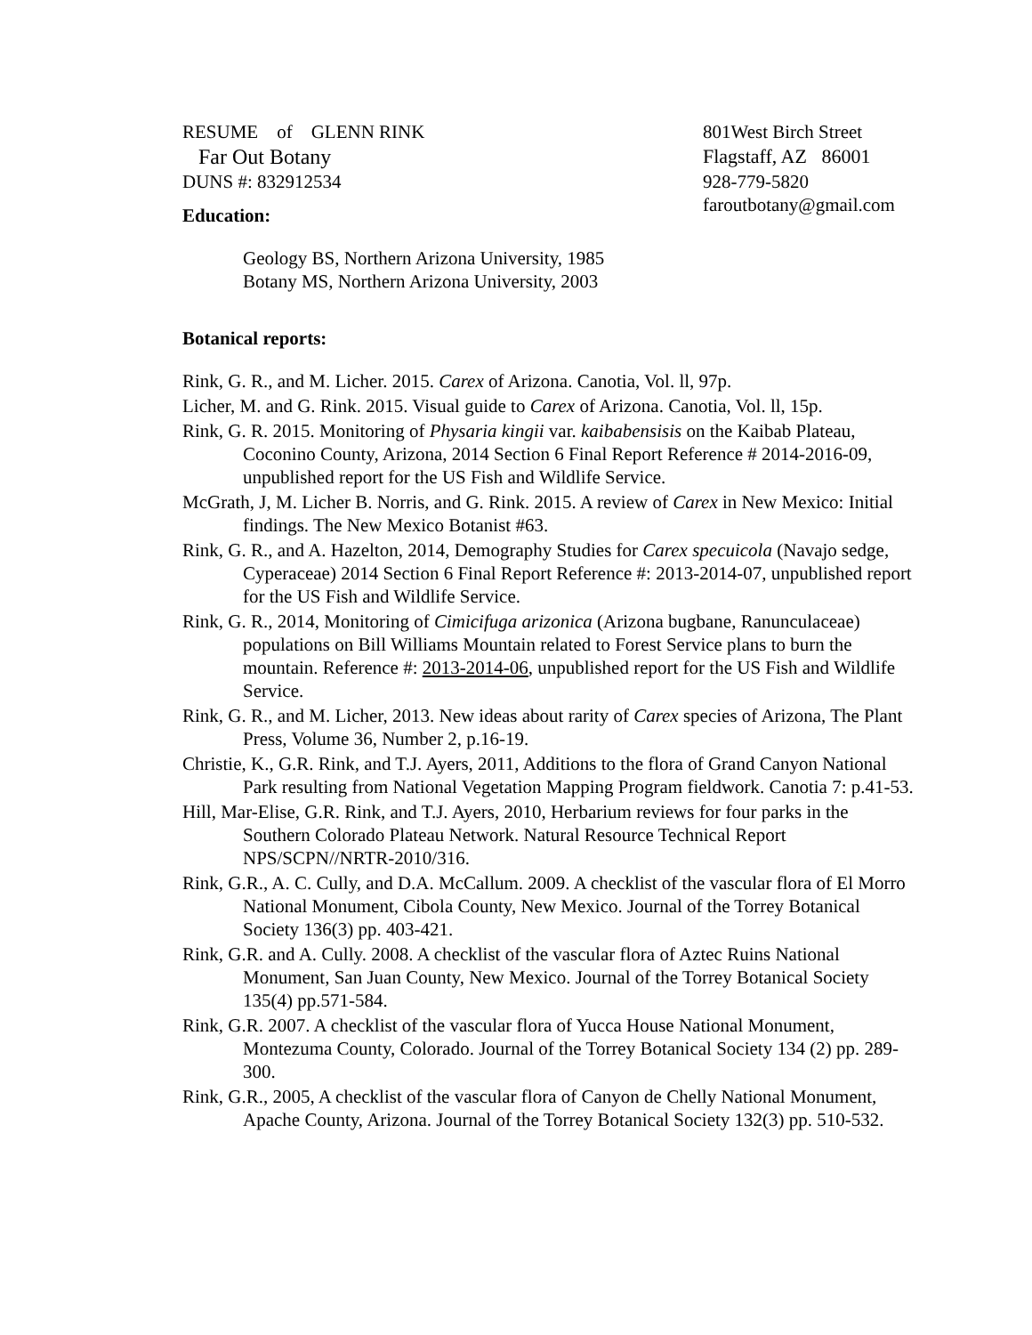RESUME of GLENN RINK
Far Out Botany
DUNS #: 832912534
801West Birch Street
Flagstaff, AZ 86001
928-779-5820
faroutbotany@gmail.com
Education:
Geology BS, Northern Arizona University, 1985
Botany MS, Northern Arizona University, 2003
Botanical reports:
Rink, G. R., and M. Licher. 2015. Carex of Arizona. Canotia, Vol. ll, 97p.
Licher, M. and G. Rink. 2015. Visual guide to Carex of Arizona. Canotia, Vol. ll, 15p.
Rink, G. R. 2015. Monitoring of Physaria kingii var. kaibabensisis on the Kaibab Plateau, Coconino County, Arizona, 2014 Section 6 Final Report Reference # 2014-2016-09, unpublished report for the US Fish and Wildlife Service.
McGrath, J, M. Licher B. Norris, and G. Rink. 2015. A review of Carex in New Mexico: Initial findings. The New Mexico Botanist #63.
Rink, G. R., and A. Hazelton, 2014, Demography Studies for Carex specuicola (Navajo sedge, Cyperaceae) 2014 Section 6 Final Report Reference #: 2013-2014-07, unpublished report for the US Fish and Wildlife Service.
Rink, G. R., 2014, Monitoring of Cimicifuga arizonica (Arizona bugbane, Ranunculaceae) populations on Bill Williams Mountain related to Forest Service plans to burn the mountain. Reference #: 2013-2014-06, unpublished report for the US Fish and Wildlife Service.
Rink, G. R., and M. Licher, 2013. New ideas about rarity of Carex species of Arizona, The Plant Press, Volume 36, Number 2, p.16-19.
Christie, K., G.R. Rink, and T.J. Ayers, 2011, Additions to the flora of Grand Canyon National Park resulting from National Vegetation Mapping Program fieldwork. Canotia 7: p.41-53.
Hill, Mar-Elise, G.R. Rink, and T.J. Ayers, 2010, Herbarium reviews for four parks in the Southern Colorado Plateau Network. Natural Resource Technical Report NPS/SCPN//NRTR-2010/316.
Rink, G.R., A. C. Cully, and D.A. McCallum. 2009. A checklist of the vascular flora of El Morro National Monument, Cibola County, New Mexico. Journal of the Torrey Botanical Society 136(3) pp. 403-421.
Rink, G.R. and A. Cully. 2008. A checklist of the vascular flora of Aztec Ruins National Monument, San Juan County, New Mexico. Journal of the Torrey Botanical Society 135(4) pp.571-584.
Rink, G.R. 2007. A checklist of the vascular flora of Yucca House National Monument, Montezuma County, Colorado. Journal of the Torrey Botanical Society 134 (2) pp. 289-300.
Rink, G.R., 2005, A checklist of the vascular flora of Canyon de Chelly National Monument, Apache County, Arizona. Journal of the Torrey Botanical Society 132(3) pp. 510-532.